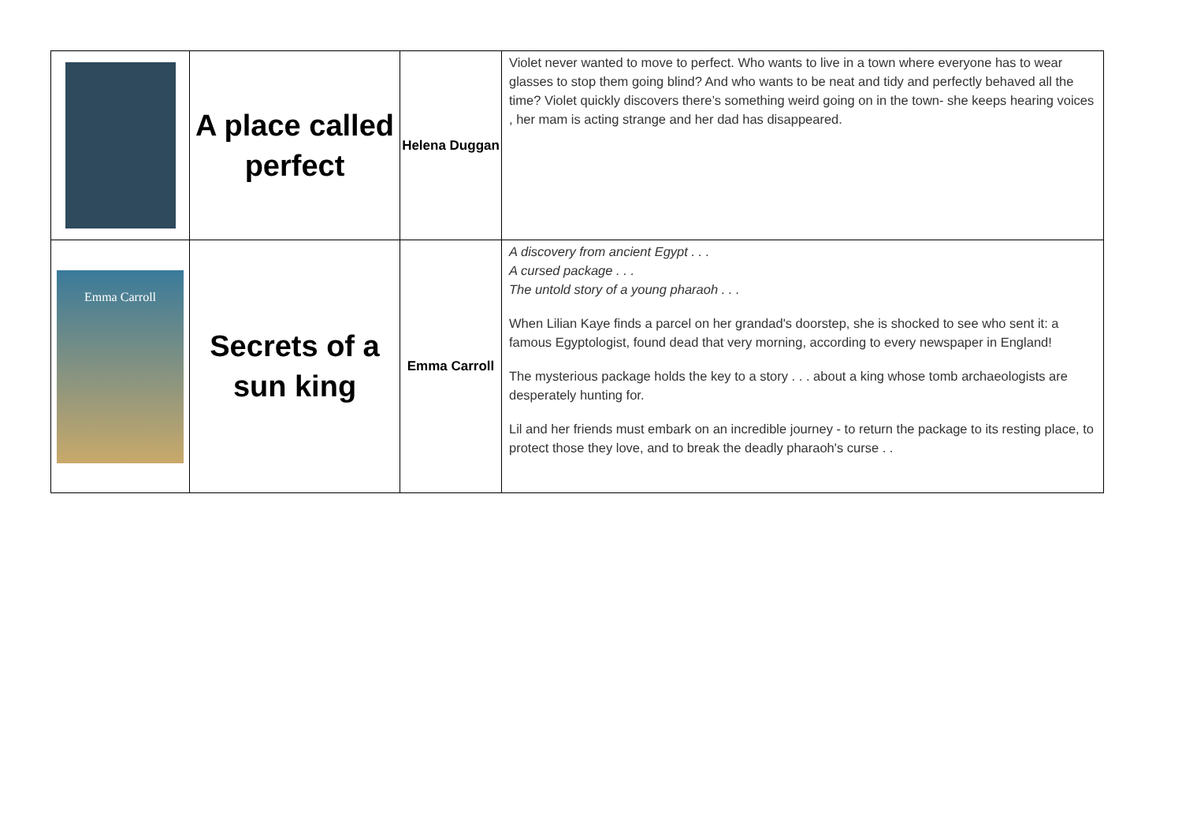| | A place called perfect | Helena Duggan | Violet never wanted to move to perfect. Who wants to live in a town where everyone has to wear glasses to stop them going blind? And who wants to be neat and tidy and perfectly behaved all the time? Violet quickly discovers there’s something weird going on in the town- she keeps hearing voices , her mam is acting strange and her dad has disappeared. |
| Emma Carroll | Secrets of a sun king | Emma Carroll | A discovery from ancient Egypt . . . A cursed package . . . The untold story of a young pharaoh . . . When Lilian Kaye finds a parcel on her grandad's doorstep, she is shocked to see who sent it: a famous Egyptologist, found dead that very morning, according to every newspaper in England! The mysterious package holds the key to a story . . . about a king whose tomb archaeologists are desperately hunting for. Lil and her friends must embark on an incredible journey - to return the package to its resting place, to protect those they love, and to break the deadly pharaoh's curse . . |